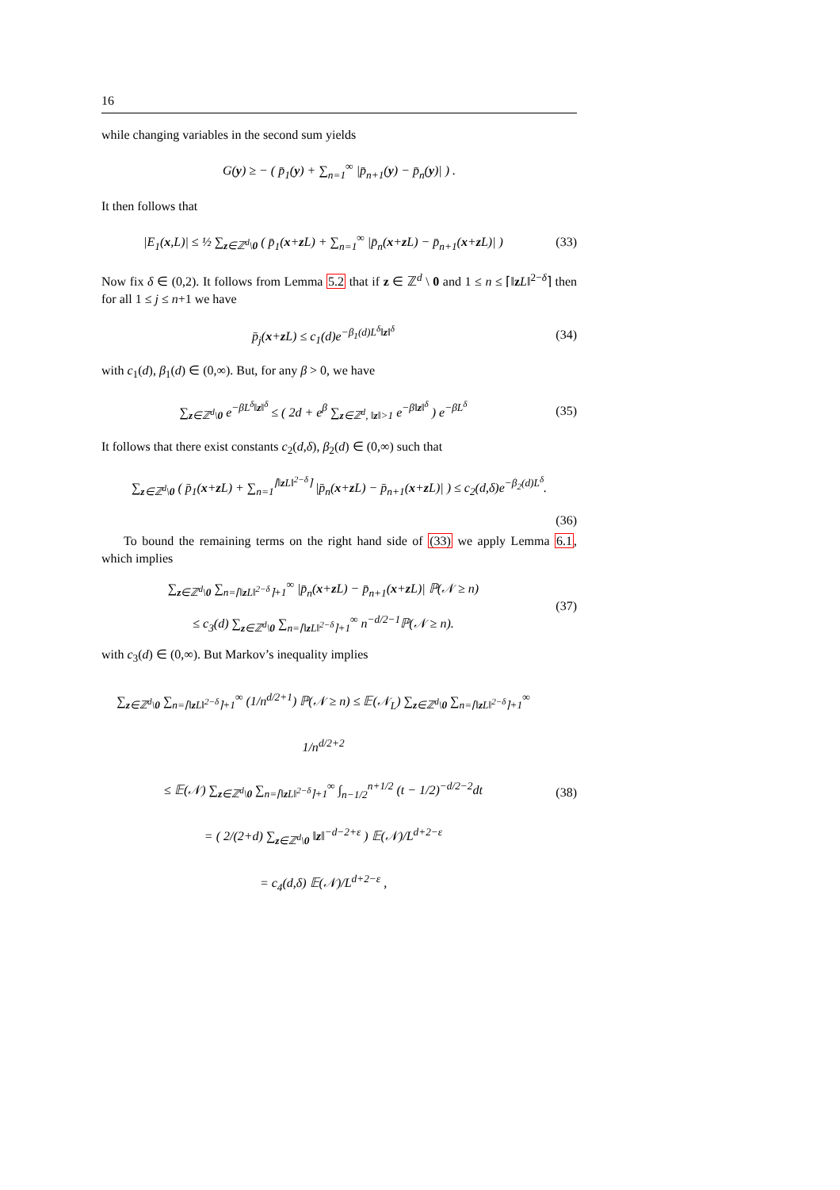16
while changing variables in the second sum yields
G(y) ≥ − ( p̄<sub>1</sub>(y) + ∑<sub>n=1</sub><sup>∞</sup> |p̄<sub>n+1</sub>(y) − p̄<sub>n</sub>(y)| ) .
It then follows that
|E<sub>1</sub>(x,L)| ≤ ½ ∑<sub>z∈ℤ<sup>d</sup>\0</sub> ( p̄<sub>1</sub>(x+z L) + ∑<sub>n=1</sub><sup>∞</sup> |p̄<sub>n</sub>(x+z L) − p̄<sub>n+1</sub>(x+z L)| )
(33)
Now fix δ ∈ (0,2). It follows from Lemma 5.2 that if z ∈ ℤ<sup>d</sup> \ 0 and 1 ≤ n ≤ ⌈‖zL‖<sup>2−δ</sup>⌉ then for all 1 ≤ j ≤ n+1 we have
p̄<sub>j</sub>(x+z L) ≤ c<sub>1</sub>(d)e<sup>−β<sub>1</sub>(d)L<sup>δ</sup>‖z‖<sup>δ</sup></sup>
(34)
with c<sub>1</sub>(d), β<sub>1</sub>(d) ∈ (0,∞). But, for any β > 0, we have
∑<sub>z∈ℤ<sup>d</sup>\0</sub> e<sup>−βL<sup>δ</sup>‖z‖<sup>δ</sup></sup> ≤ ( 2d + e<sup>β</sup> ∑<sub>z∈ℤ<sup>d</sup>, ‖z‖>1</sub> e<sup>−β‖z‖<sup>δ</sup></sup> ) e<sup>−βL<sup>δ</sup></sup>
(35)
It follows that there exist constants c<sub>2</sub>(d,δ), β<sub>2</sub>(d) ∈ (0,∞) such that
∑<sub>z∈ℤ<sup>d</sup>\0</sub> ( p̄<sub>1</sub>(x+z L) + ∑<sub>n=1</sub><sup>⌈‖z L‖<sup>2−δ</sup>⌉</sup> |p̄<sub>n</sub>(x+z L) − p̄<sub>n+1</sub>(x+z L)| ) ≤ c<sub>2</sub>(d,δ)e<sup>−β<sub>2</sub>(d)L<sup>δ</sup></sup>.
(36)
To bound the remaining terms on the right hand side of (33) we apply Lemma 6.1, which implies
∑<sub>z∈ℤ<sup>d</sup>\0</sub> ∑<sub>n=⌈‖z L‖<sup>2−δ</sup>⌉+1</sub><sup>∞</sup> |p̄<sub>n</sub>(x+z L) − p̄<sub>n+1</sub>(x+z L)| ℙ(𝒩 ≥ n)
≤ c<sub>3</sub>(d) ∑<sub>z∈ℤ<sup>d</sup>\0</sub> ∑<sub>n=⌈‖z L‖<sup>2−δ</sup>⌉+1</sub><sup>∞</sup> n<sup>−d/2−1</sup>ℙ(𝒩 ≥ n).
(37)
with c<sub>3</sub>(d) ∈ (0,∞). But Markov’s inequality implies
∑<sub>z∈ℤ<sup>d</sup>\0</sub> ∑<sub>n=⌈‖z L‖<sup>2−δ</sup>⌉+1</sub><sup>∞</sup> (1/n<sup>d/2+1</sup>) ℙ(𝒩 ≥ n) ≤ 𝔼(𝒩<sub>L</sub>) ∑<sub>z∈ℤ<sup>d</sup>\0</sub> ∑<sub>n=⌈‖z L‖<sup>2−δ</sup>⌉+1</sub><sup>∞</sup> 1/n<sup>d/2+2</sup>
≤ 𝔼(𝒩) ∑<sub>z∈ℤ<sup>d</sup>\0</sub> ∑<sub>n=⌈‖z L‖<sup>2−δ</sup>⌉+1</sub><sup>∞</sup> ∫<sub>n−1/2</sub><sup>n+1/2</sup> (t − 1/2)<sup>−d/2−2</sup>dt
= ( 2/(2+d) ∑<sub>z∈ℤ<sup>d</sup>\0</sub> ‖z‖<sup>−d−2+ε</sup> ) 𝔼(𝒩)/L<sup>d+2−ε</sup>
= c<sub>4</sub>(d,δ) 𝔼(𝒩)/L<sup>d+2−ε</sup> ,
(38)